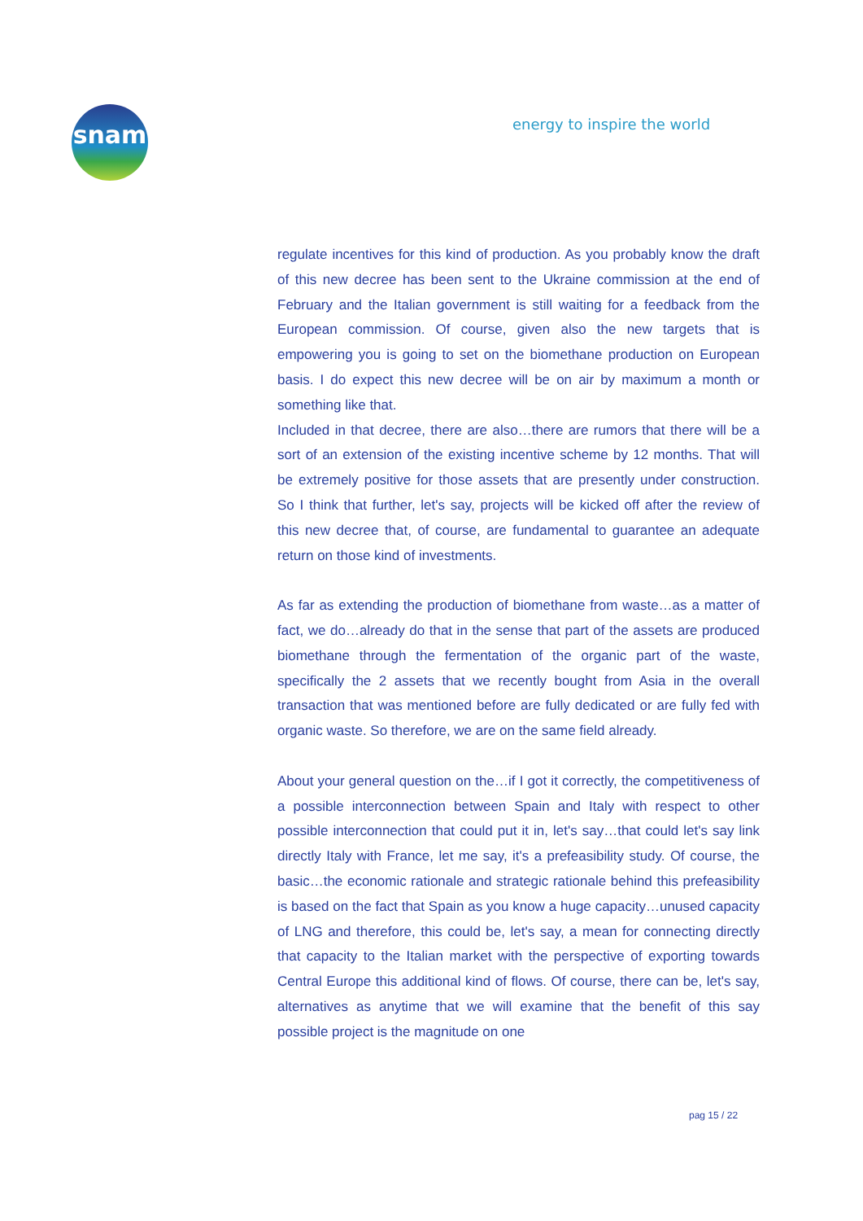snam
energy to inspire the world
regulate incentives for this kind of production. As you probably know the draft of this new decree has been sent to the Ukraine commission at the end of February and the Italian government is still waiting for a feedback from the European commission. Of course, given also the new targets that is empowering you is going to set on the biomethane production on European basis. I do expect this new decree will be on air by maximum a month or something like that.
Included in that decree, there are also…there are rumors that there will be a sort of an extension of the existing incentive scheme by 12 months. That will be extremely positive for those assets that are presently under construction. So I think that further, let's say, projects will be kicked off after the review of this new decree that, of course, are fundamental to guarantee an adequate return on those kind of investments.
As far as extending the production of biomethane from waste…as a matter of fact, we do…already do that in the sense that part of the assets are produced biomethane through the fermentation of the organic part of the waste, specifically the 2 assets that we recently bought from Asia in the overall transaction that was mentioned before are fully dedicated or are fully fed with organic waste. So therefore, we are on the same field already.
About your general question on the…if I got it correctly, the competitiveness of a possible interconnection between Spain and Italy with respect to other possible interconnection that could put it in, let's say…that could let's say link directly Italy with France, let me say, it's a prefeasibility study. Of course, the basic…the economic rationale and strategic rationale behind this prefeasibility is based on the fact that Spain as you know a huge capacity…unused capacity of LNG and therefore, this could be, let's say, a mean for connecting directly that capacity to the Italian market with the perspective of exporting towards Central Europe this additional kind of flows. Of course, there can be, let's say, alternatives as anytime that we will examine that the benefit of this say possible project is the magnitude on one
pag 15 / 22